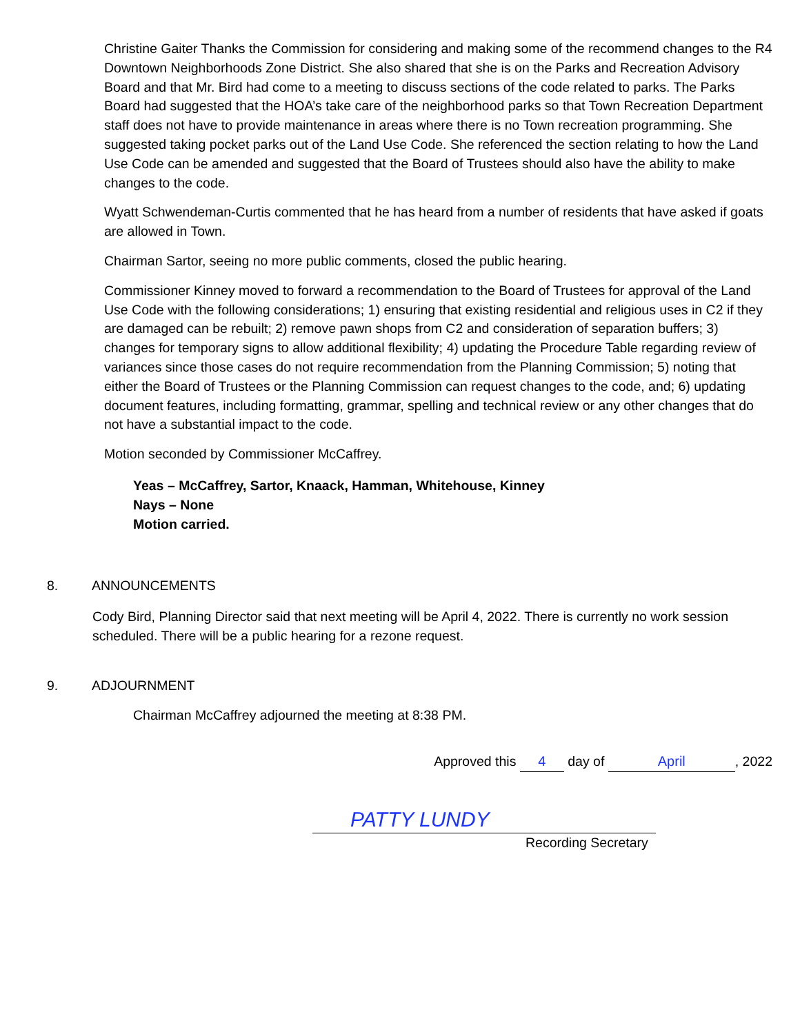Christine Gaiter Thanks the Commission for considering and making some of the recommend changes to the R4 Downtown Neighborhoods Zone District. She also shared that she is on the Parks and Recreation Advisory Board and that Mr. Bird had come to a meeting to discuss sections of the code related to parks. The Parks Board had suggested that the HOA’s take care of the neighborhood parks so that Town Recreation Department staff does not have to provide maintenance in areas where there is no Town recreation programming. She suggested taking pocket parks out of the Land Use Code. She referenced the section relating to how the Land Use Code can be amended and suggested that the Board of Trustees should also have the ability to make changes to the code.
Wyatt Schwendeman-Curtis commented that he has heard from a number of residents that have asked if goats are allowed in Town.
Chairman Sartor, seeing no more public comments, closed the public hearing.
Commissioner Kinney moved to forward a recommendation to the Board of Trustees for approval of the Land Use Code with the following considerations; 1) ensuring that existing residential and religious uses in C2 if they are damaged can be rebuilt; 2) remove pawn shops from C2 and consideration of separation buffers; 3) changes for temporary signs to allow additional flexibility; 4) updating the Procedure Table regarding review of variances since those cases do not require recommendation from the Planning Commission; 5) noting that either the Board of Trustees or the Planning Commission can request changes to the code, and; 6) updating document features, including formatting, grammar, spelling and technical review or any other changes that do not have a substantial impact to the code.
Motion seconded by Commissioner McCaffrey.
Yeas – McCaffrey, Sartor, Knaack, Hamman, Whitehouse, Kinney
Nays – None
Motion carried.
8. ANNOUNCEMENTS
Cody Bird, Planning Director said that next meeting will be April 4, 2022. There is currently no work session scheduled. There will be a public hearing for a rezone request.
9. ADJOURNMENT
Chairman McCaffrey adjourned the meeting at 8:38 PM.
Approved this 4 day of April, 2022
PATTY LUNDY
Recording Secretary